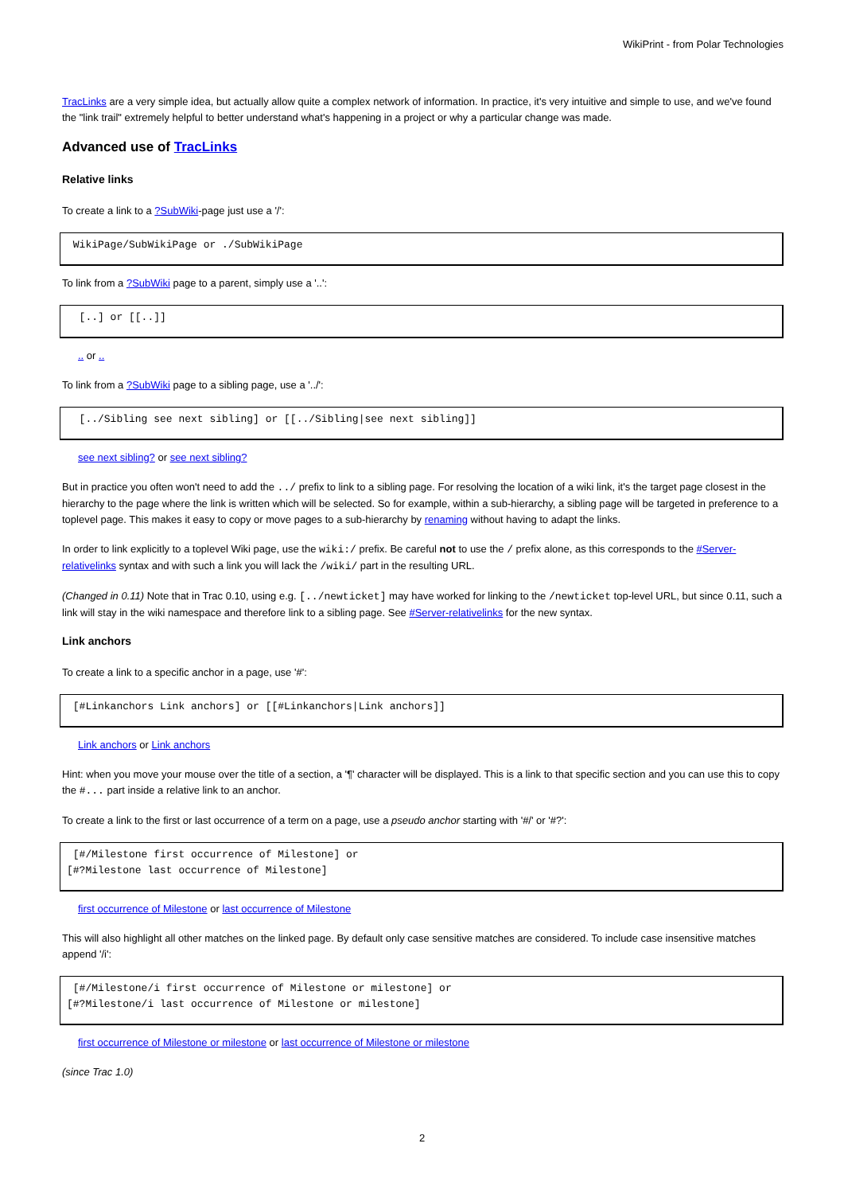WikiPrint - from Polar Technologies
TracLinks are a very simple idea, but actually allow quite a complex network of information. In practice, it's very intuitive and simple to use, and we've found the "link trail" extremely helpful to better understand what's happening in a project or why a particular change was made.
Advanced use of TracLinks
Relative links
To create a link to a ?SubWiki-page just use a '/':
 WikiPage/SubWikiPage or ./SubWikiPage
To link from a ?SubWiki page to a parent, simply use a '..':
  [..] or [[..]]
.. or ..
To link from a ?SubWiki page to a sibling page, use a '../':
  [../Sibling see next sibling] or [[../Sibling|see next sibling]]
see next sibling? or see next sibling?
But in practice you often won't need to add the ../ prefix to link to a sibling page. For resolving the location of a wiki link, it's the target page closest in the hierarchy to the page where the link is written which will be selected. So for example, within a sub-hierarchy, a sibling page will be targeted in preference to a toplevel page. This makes it easy to copy or move pages to a sub-hierarchy by renaming without having to adapt the links.
In order to link explicitly to a toplevel Wiki page, use the wiki:/ prefix. Be careful not to use the / prefix alone, as this corresponds to the #Server-relativelinks syntax and with such a link you will lack the /wiki/ part in the resulting URL.
(Changed in 0.11) Note that in Trac 0.10, using e.g. [../newticket] may have worked for linking to the /newticket top-level URL, but since 0.11, such a link will stay in the wiki namespace and therefore link to a sibling page. See #Server-relativelinks for the new syntax.
Link anchors
To create a link to a specific anchor in a page, use '#':
 [#Linkanchors Link anchors] or [[#Linkanchors|Link anchors]]
Link anchors or Link anchors
Hint: when you move your mouse over the title of a section, a '¶' character will be displayed. This is a link to that specific section and you can use this to copy the #... part inside a relative link to an anchor.
To create a link to the first or last occurrence of a term on a page, use a pseudo anchor starting with '#/' or '#?':
 [#/Milestone first occurrence of Milestone] or
[#?Milestone last occurrence of Milestone]
first occurrence of Milestone or last occurrence of Milestone
This will also highlight all other matches on the linked page. By default only case sensitive matches are considered. To include case insensitive matches append '/i':
 [#/Milestone/i first occurrence of Milestone or milestone] or
[#?Milestone/i last occurrence of Milestone or milestone]
first occurrence of Milestone or milestone or last occurrence of Milestone or milestone
(since Trac 1.0)
2